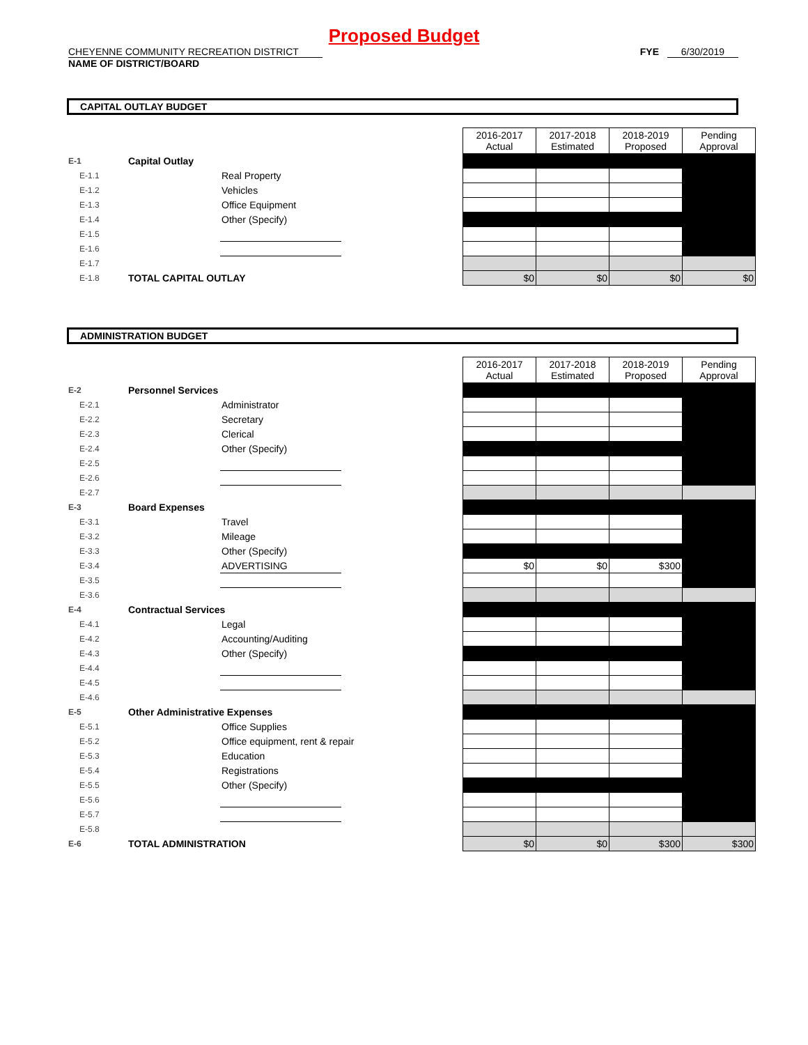Proposed Budget
CHEYENNE COMMUNITY RECREATION DISTRICT
NAME OF DISTRICT/BOARD
FYE 6/30/2019
CAPITAL OUTLAY BUDGET
| | | | | 2016-2017 Actual | 2017-2018 Estimated | 2018-2019 Proposed | Pending Approval |
| E-1 | Capital Outlay | | | | | | |
| E-1.1 | | Real Property | | | | | |
| E-1.2 | | Vehicles | | | | | |
| E-1.3 | | Office Equipment | | | | | |
| E-1.4 | | Other (Specify) | | | | | |
| E-1.5 | | | | | | | |
| E-1.6 | | | | | | | |
| E-1.7 | | | | | | | |
| E-1.8 | TOTAL CAPITAL OUTLAY | | | $0 | $0 | $0 | $0 |
ADMINISTRATION BUDGET
| | | | | 2016-2017 Actual | 2017-2018 Estimated | 2018-2019 Proposed | Pending Approval |
| E-2 | Personnel Services | | | | | | |
| E-2.1 | | Administrator | | | | | |
| E-2.2 | | Secretary | | | | | |
| E-2.3 | | Clerical | | | | | |
| E-2.4 | | Other (Specify) | | | | | |
| E-2.5 | | | | | | | |
| E-2.6 | | | | | | | |
| E-2.7 | | | | | | | |
| E-3 | Board Expenses | | | | | | |
| E-3.1 | | Travel | | | | | |
| E-3.2 | | Mileage | | | | | |
| E-3.3 | | Other (Specify) | | | | | |
| E-3.4 | | ADVERTISING | | $0 | $0 | $300 | |
| E-3.5 | | | | | | | |
| E-3.6 | | | | | | | |
| E-4 | Contractual Services | | | | | | |
| E-4.1 | | Legal | | | | | |
| E-4.2 | | Accounting/Auditing | | | | | |
| E-4.3 | | Other (Specify) | | | | | |
| E-4.4 | | | | | | | |
| E-4.5 | | | | | | | |
| E-4.6 | | | | | | | |
| E-5 | Other Administrative Expenses | | | | | | |
| E-5.1 | | Office Supplies | | | | | |
| E-5.2 | | Office equipment, rent & repair | | | | | |
| E-5.3 | | Education | | | | | |
| E-5.4 | | Registrations | | | | | |
| E-5.5 | | Other (Specify) | | | | | |
| E-5.6 | | | | | | | |
| E-5.7 | | | | | | | |
| E-5.8 | | | | | | | |
| E-6 | TOTAL ADMINISTRATION | | | $0 | $0 | $300 | $300 |